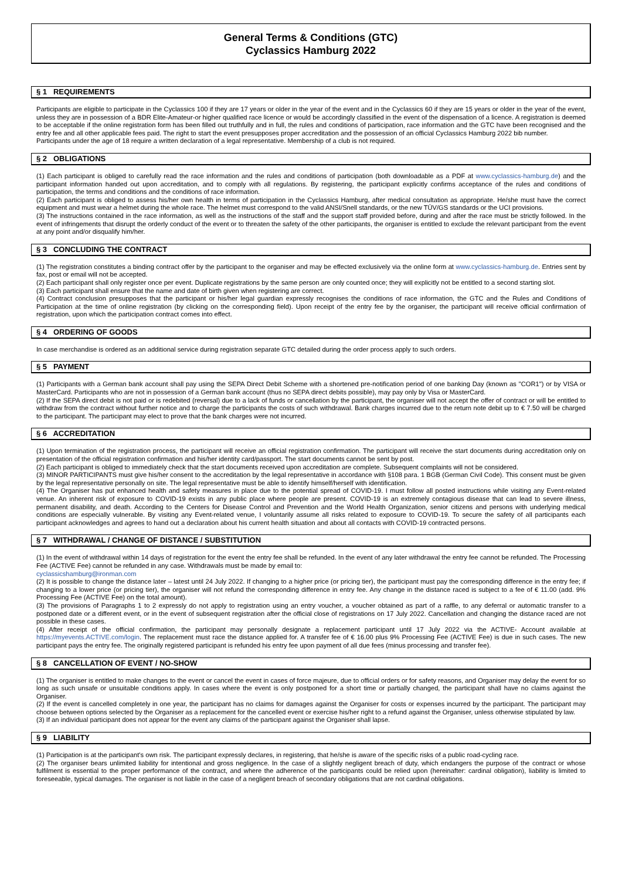General Terms & Conditions (GTC)
Cyclassics Hamburg 2022
§ 1 REQUIREMENTS
Participants are eligible to participate in the Cyclassics 100 if they are 17 years or older in the year of the event and in the Cyclassics 60 if they are 15 years or older in the year of the event, unless they are in possession of a BDR Elite-Amateur-or higher qualified race licence or would be accordingly classified in the event of the dispensation of a licence. A registration is deemed to be acceptable if the online registration form has been filled out truthfully and in full, the rules and conditions of participation, race information and the GTC have been recognised and the entry fee and all other applicable fees paid. The right to start the event presupposes proper accreditation and the possession of an official Cyclassics Hamburg 2022 bib number.
Participants under the age of 18 require a written declaration of a legal representative. Membership of a club is not required.
§ 2 OBLIGATIONS
(1) Each participant is obliged to carefully read the race information and the rules and conditions of participation (both downloadable as a PDF at www.cyclassics-hamburg.de) and the participant information handed out upon accreditation, and to comply with all regulations. By registering, the participant explicitly confirms acceptance of the rules and conditions of participation, the terms and conditions and the conditions of race information.
(2) Each participant is obliged to assess his/her own health in terms of participation in the Cyclassics Hamburg, after medical consultation as appropriate. He/she must have the correct equipment and must wear a helmet during the whole race. The helmet must correspond to the valid ANSI/Snell standards, or the new TÜV/GS standards or the UCI provisions.
(3) The instructions contained in the race information, as well as the instructions of the staff and the support staff provided before, during and after the race must be strictly followed. In the event of infringements that disrupt the orderly conduct of the event or to threaten the safety of the other participants, the organiser is entitled to exclude the relevant participant from the event at any point and/or disqualify him/her.
§ 3 CONCLUDING THE CONTRACT
(1) The registration constitutes a binding contract offer by the participant to the organiser and may be effected exclusively via the online form at www.cyclassics-hamburg.de. Entries sent by fax, post or email will not be accepted.
(2) Each participant shall only register once per event. Duplicate registrations by the same person are only counted once; they will explicitly not be entitled to a second starting slot.
(3) Each participant shall ensure that the name and date of birth given when registering are correct.
(4) Contract conclusion presupposes that the participant or his/her legal guardian expressly recognises the conditions of race information, the GTC and the Rules and Conditions of Participation at the time of online registration (by clicking on the corresponding field). Upon receipt of the entry fee by the organiser, the participant will receive official confirmation of registration, upon which the participation contract comes into effect.
§ 4 ORDERING OF GOODS
In case merchandise is ordered as an additional service during registration separate GTC detailed during the order process apply to such orders.
§ 5 PAYMENT
(1) Participants with a German bank account shall pay using the SEPA Direct Debit Scheme with a shortened pre-notification period of one banking Day (known as "COR1") or by VISA or MasterCard. Participants who are not in possession of a German bank account (thus no SEPA direct debits possible), may pay only by Visa or MasterCard.
(2) If the SEPA direct debit is not paid or is redebited (reversal) due to a lack of funds or cancellation by the participant, the organiser will not accept the offer of contract or will be entitled to withdraw from the contract without further notice and to charge the participants the costs of such withdrawal. Bank charges incurred due to the return note debit up to € 7.50 will be charged to the participant. The participant may elect to prove that the bank charges were not incurred.
§ 6 ACCREDITATION
(1) Upon termination of the registration process, the participant will receive an official registration confirmation. The participant will receive the start documents during accreditation only on presentation of the official registration confirmation and his/her identity card/passport. The start documents cannot be sent by post.
(2) Each participant is obliged to immediately check that the start documents received upon accreditation are complete. Subsequent complaints will not be considered.
(3) MINOR PARTICIPANTS must give his/her consent to the accreditation by the legal representative in accordance with §108 para. 1 BGB (German Civil Code). This consent must be given by the legal representative personally on site. The legal representative must be able to identify himself/herself with identification.
(4) The Organiser has put enhanced health and safety measures in place due to the potential spread of COVID-19. I must follow all posted instructions while visiting any Event-related venue. An inherent risk of exposure to COVID-19 exists in any public place where people are present. COVID-19 is an extremely contagious disease that can lead to severe illness, permanent disability, and death. According to the Centers for Disease Control and Prevention and the World Health Organization, senior citizens and persons with underlying medical conditions are especially vulnerable. By visiting any Event-related venue, I voluntarily assume all risks related to exposure to COVID-19. To secure the safety of all participants each participant acknowledges and agrees to hand out a declaration about his current health situation and about all contacts with COVID-19 contracted persons.
§ 7 WITHDRAWAL / CHANGE OF DISTANCE / SUBSTITUTION
(1) In the event of withdrawal within 14 days of registration for the event the entry fee shall be refunded. In the event of any later withdrawal the entry fee cannot be refunded. The Processing Fee (ACTIVE Fee) cannot be refunded in any case. Withdrawals must be made by email to:
cyclassicshamburg@ironman.com
(2) It is possible to change the distance later – latest until 24 July 2022. If changing to a higher price (or pricing tier), the participant must pay the corresponding difference in the entry fee; if changing to a lower price (or pricing tier), the organiser will not refund the corresponding difference in entry fee. Any change in the distance raced is subject to a fee of € 11.00 (add. 9% Processing Fee (ACTIVE Fee) on the total amount).
(3) The provisions of Paragraphs 1 to 2 expressly do not apply to registration using an entry voucher, a voucher obtained as part of a raffle, to any deferral or automatic transfer to a postponed date or a different event, or in the event of subsequent registration after the official close of registrations on 17 July 2022. Cancellation and changing the distance raced are not possible in these cases.
(4) After receipt of the official confirmation, the participant may personally designate a replacement participant until 17 July 2022 via the ACTIVE- Account available at https://myevents.ACTIVE.com/login. The replacement must race the distance applied for. A transfer fee of € 16.00 plus 9% Processing Fee (ACTIVE Fee) is due in such cases. The new participant pays the entry fee. The originally registered participant is refunded his entry fee upon payment of all due fees (minus processing and transfer fee).
§ 8 CANCELLATION OF EVENT / NO-SHOW
(1) The organiser is entitled to make changes to the event or cancel the event in cases of force majeure, due to official orders or for safety reasons, and Organiser may delay the event for so long as such unsafe or unsuitable conditions apply. In cases where the event is only postponed for a short time or partially changed, the participant shall have no claims against the Organiser.
(2) If the event is cancelled completely in one year, the participant has no claims for damages against the Organiser for costs or expenses incurred by the participant. The participant may choose between options selected by the Organiser as a replacement for the cancelled event or exercise his/her right to a refund against the Organiser, unless otherwise stipulated by law.
(3) If an individual participant does not appear for the event any claims of the participant against the Organiser shall lapse.
§ 9 LIABILITY
(1) Participation is at the participant's own risk. The participant expressly declares, in registering, that he/she is aware of the specific risks of a public road-cycling race.
(2) The organiser bears unlimited liability for intentional and gross negligence. In the case of a slightly negligent breach of duty, which endangers the purpose of the contract or whose fulfilment is essential to the proper performance of the contract, and where the adherence of the participants could be relied upon (hereinafter: cardinal obligation), liability is limited to foreseeable, typical damages. The organiser is not liable in the case of a negligent breach of secondary obligations that are not cardinal obligations.